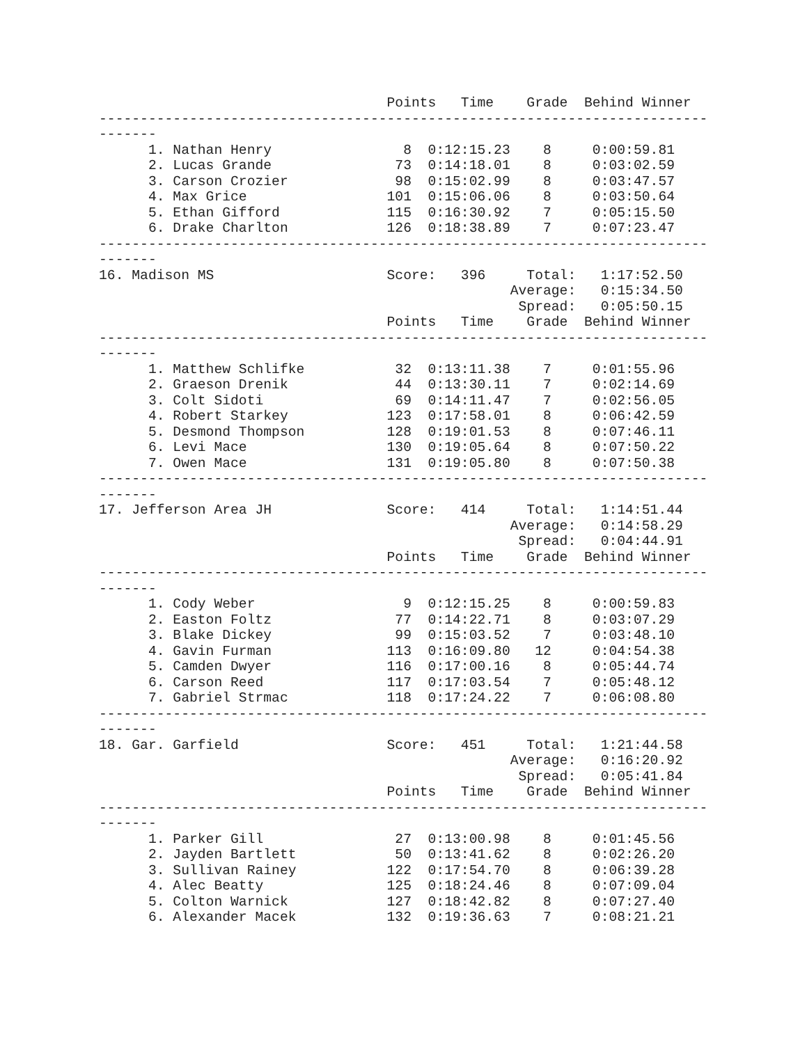Points   Time    Grade  Behind Winner
--------------------------------------------------------------------------
-------
      1. Nathan Henry                8  0:12:15.23    8     0:00:59.81
      2. Lucas Grande               73  0:14:18.01    8     0:03:02.59
      3. Carson Crozier             98  0:15:02.99    8     0:03:47.57
      4. Max Grice                 101  0:15:06.06    8     0:03:50.64
      5. Ethan Gifford             115  0:16:30.92    7     0:05:15.50
      6. Drake Charlton            126  0:18:38.89    7     0:07:23.47
--------------------------------------------------------------------------
-------
16. Madison MS                     Score:   396     Total:   1:17:52.50
                                                  Average:   0:15:34.50
                                                   Spread:   0:05:50.15
                                   Points   Time    Grade  Behind Winner
--------------------------------------------------------------------------
-------
      1. Matthew Schlifke           32  0:13:11.38    7     0:01:55.96
      2. Graeson Drenik             44  0:13:30.11    7     0:02:14.69
      3. Colt Sidoti                69  0:14:11.47    7     0:02:56.05
      4. Robert Starkey            123  0:17:58.01    8     0:06:42.59
      5. Desmond Thompson          128  0:19:01.53    8     0:07:46.11
      6. Levi Mace                 130  0:19:05.64    8     0:07:50.22
      7. Owen Mace                 131  0:19:05.80    8     0:07:50.38
--------------------------------------------------------------------------
-------
17. Jefferson Area JH              Score:   414     Total:   1:14:51.44
                                                  Average:   0:14:58.29
                                                   Spread:   0:04:44.91
                                   Points   Time    Grade  Behind Winner
--------------------------------------------------------------------------
-------
      1. Cody Weber                  9  0:12:15.25    8     0:00:59.83
      2. Easton Foltz               77  0:14:22.71    8     0:03:07.29
      3. Blake Dickey               99  0:15:03.52    7     0:03:48.10
      4. Gavin Furman              113  0:16:09.80   12     0:04:54.38
      5. Camden Dwyer              116  0:17:00.16    8     0:05:44.74
      6. Carson Reed               117  0:17:03.54    7     0:05:48.12
      7. Gabriel Strmac            118  0:17:24.22    7     0:06:08.80
--------------------------------------------------------------------------
-------
18. Gar. Garfield                  Score:   451     Total:   1:21:44.58
                                                  Average:   0:16:20.92
                                                   Spread:   0:05:41.84
                                   Points   Time    Grade  Behind Winner
--------------------------------------------------------------------------
-------
      1. Parker Gill                27  0:13:00.98    8     0:01:45.56
      2. Jayden Bartlett            50  0:13:41.62    8     0:02:26.20
      3. Sullivan Rainey           122  0:17:54.70    8     0:06:39.28
      4. Alec Beatty               125  0:18:24.46    8     0:07:09.04
      5. Colton Warnick            127  0:18:42.82    8     0:07:27.40
      6. Alexander Macek           132  0:19:36.63    7     0:08:21.21